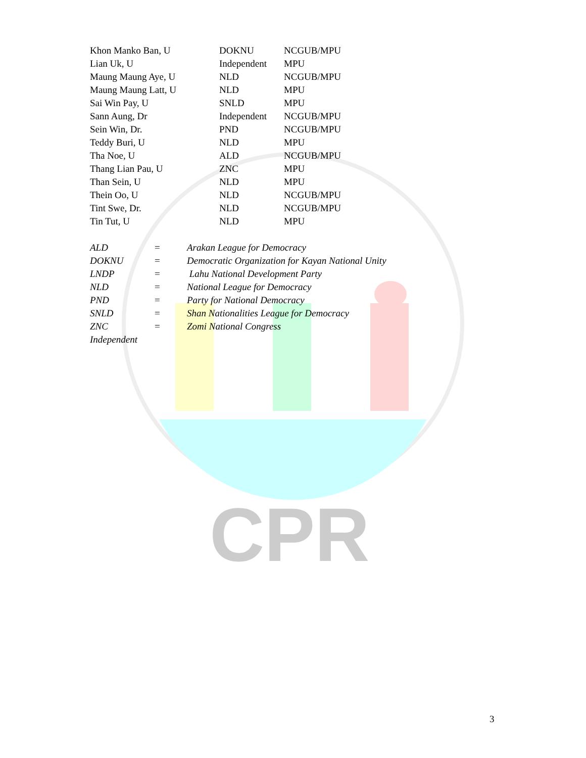CPR
| Khon Manko Ban, U | DOKNU | NCGUB/MPU |
| Lian Uk, U | Independent | MPU |
| Maung Maung Aye, U | NLD | NCGUB/MPU |
| Maung Maung Latt, U | NLD | MPU |
| Sai Win Pay, U | SNLD | MPU |
| Sann Aung, Dr | Independent | NCGUB/MPU |
| Sein Win, Dr. | PND | NCGUB/MPU |
| Teddy Buri, U | NLD | MPU |
| Tha Noe, U | ALD | NCGUB/MPU |
| Thang Lian Pau, U | ZNC | MPU |
| Than Sein, U | NLD | MPU |
| Thein Oo, U | NLD | NCGUB/MPU |
| Tint Swe, Dr. | NLD | NCGUB/MPU |
| Tin Tut, U | NLD | MPU |
| ALD | = | Arakan League for Democracy |
| DOKNU | = | Democratic Organization for Kayan National Unity |
| LNDP | = | Lahu National Development Party |
| NLD | = | National League for Democracy |
| PND | = | Party for National Democracy |
| SNLD | = | Shan Nationalities League for Democracy |
| ZNC | = | Zomi National Congress |
| Independent | | |
3